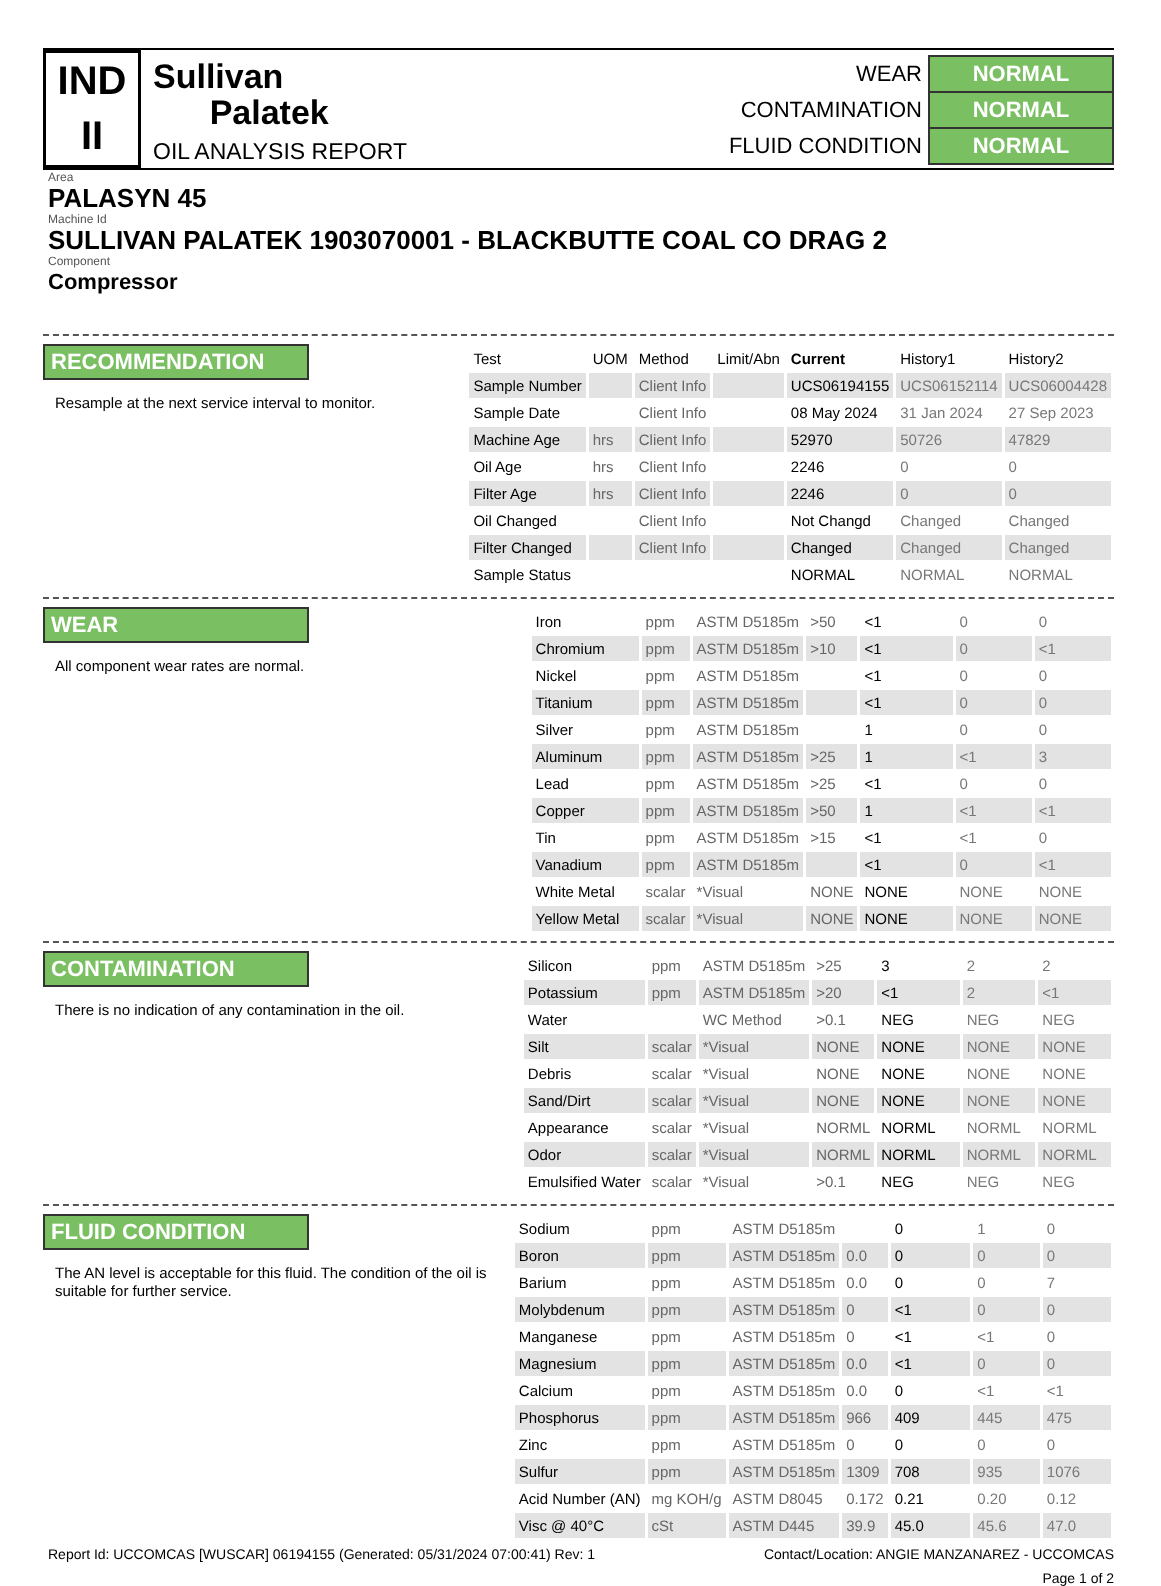IND
II
Sullivan
Palatek
OIL ANALYSIS REPORT
| WEAR | NORMAL |
| CONTAMINATION | NORMAL |
| FLUID CONDITION | NORMAL |
Area
PALASYN 45
Machine Id
SULLIVAN PALATEK 1903070001 - BLACKBUTTE COAL CO DRAG 2
Component
Compressor
RECOMMENDATION
Resample at the next service interval to monitor.
| Test | UOM | Method | Limit/Abn | Current | History1 | History2 |
| --- | --- | --- | --- | --- | --- | --- |
| Sample Number | | Client Info | | UCS06194155 | UCS06152114 | UCS06004428 |
| Sample Date | | Client Info | | 08 May 2024 | 31 Jan 2024 | 27 Sep 2023 |
| Machine Age | hrs | Client Info | | 52970 | 50726 | 47829 |
| Oil Age | hrs | Client Info | | 2246 | 0 | 0 |
| Filter Age | hrs | Client Info | | 2246 | 0 | 0 |
| Oil Changed | | Client Info | | Not Changd | Changed | Changed |
| Filter Changed | | Client Info | | Changed | Changed | Changed |
| Sample Status | | | | NORMAL | NORMAL | NORMAL |
WEAR
All component wear rates are normal.
| Iron | ppm | ASTM D5185m | >50 | <1 | 0 | 0 |
| Chromium | ppm | ASTM D5185m | >10 | <1 | 0 | <1 |
| Nickel | ppm | ASTM D5185m | | <1 | 0 | 0 |
| Titanium | ppm | ASTM D5185m | | <1 | 0 | 0 |
| Silver | ppm | ASTM D5185m | | 1 | 0 | 0 |
| Aluminum | ppm | ASTM D5185m | >25 | 1 | <1 | 3 |
| Lead | ppm | ASTM D5185m | >25 | <1 | 0 | 0 |
| Copper | ppm | ASTM D5185m | >50 | 1 | <1 | <1 |
| Tin | ppm | ASTM D5185m | >15 | <1 | <1 | 0 |
| Vanadium | ppm | ASTM D5185m | | <1 | 0 | <1 |
| White Metal | scalar | *Visual | NONE | NONE | NONE | NONE |
| Yellow Metal | scalar | *Visual | NONE | NONE | NONE | NONE |
CONTAMINATION
There is no indication of any contamination in the oil.
| Silicon | ppm | ASTM D5185m | >25 | 3 | 2 | 2 |
| Potassium | ppm | ASTM D5185m | >20 | <1 | 2 | <1 |
| Water | | WC Method | >0.1 | NEG | NEG | NEG |
| Silt | scalar | *Visual | NONE | NONE | NONE | NONE |
| Debris | scalar | *Visual | NONE | NONE | NONE | NONE |
| Sand/Dirt | scalar | *Visual | NONE | NONE | NONE | NONE |
| Appearance | scalar | *Visual | NORML | NORML | NORML | NORML |
| Odor | scalar | *Visual | NORML | NORML | NORML | NORML |
| Emulsified Water | scalar | *Visual | >0.1 | NEG | NEG | NEG |
FLUID CONDITION
The AN level is acceptable for this fluid. The condition of the oil is suitable for further service.
| Sodium | ppm | ASTM D5185m | | 0 | 1 | 0 |
| Boron | ppm | ASTM D5185m | 0.0 | 0 | 0 | 0 |
| Barium | ppm | ASTM D5185m | 0.0 | 0 | 0 | 7 |
| Molybdenum | ppm | ASTM D5185m | 0 | <1 | 0 | 0 |
| Manganese | ppm | ASTM D5185m | 0 | <1 | <1 | 0 |
| Magnesium | ppm | ASTM D5185m | 0.0 | <1 | 0 | 0 |
| Calcium | ppm | ASTM D5185m | 0.0 | 0 | <1 | <1 |
| Phosphorus | ppm | ASTM D5185m | 966 | 409 | 445 | 475 |
| Zinc | ppm | ASTM D5185m | 0 | 0 | 0 | 0 |
| Sulfur | ppm | ASTM D5185m | 1309 | 708 | 935 | 1076 |
| Acid Number (AN) | mg KOH/g | ASTM D8045 | 0.172 | 0.21 | 0.20 | 0.12 |
| Visc @ 40°C | cSt | ASTM D445 | 39.9 | 45.0 | 45.6 | 47.0 |
Report Id: UCCOMCAS [WUSCAR] 06194155 (Generated: 05/31/2024 07:00:41) Rev: 1 Contact/Location: ANGIE MANZANAREZ - UCCOMCAS
Page 1 of 2